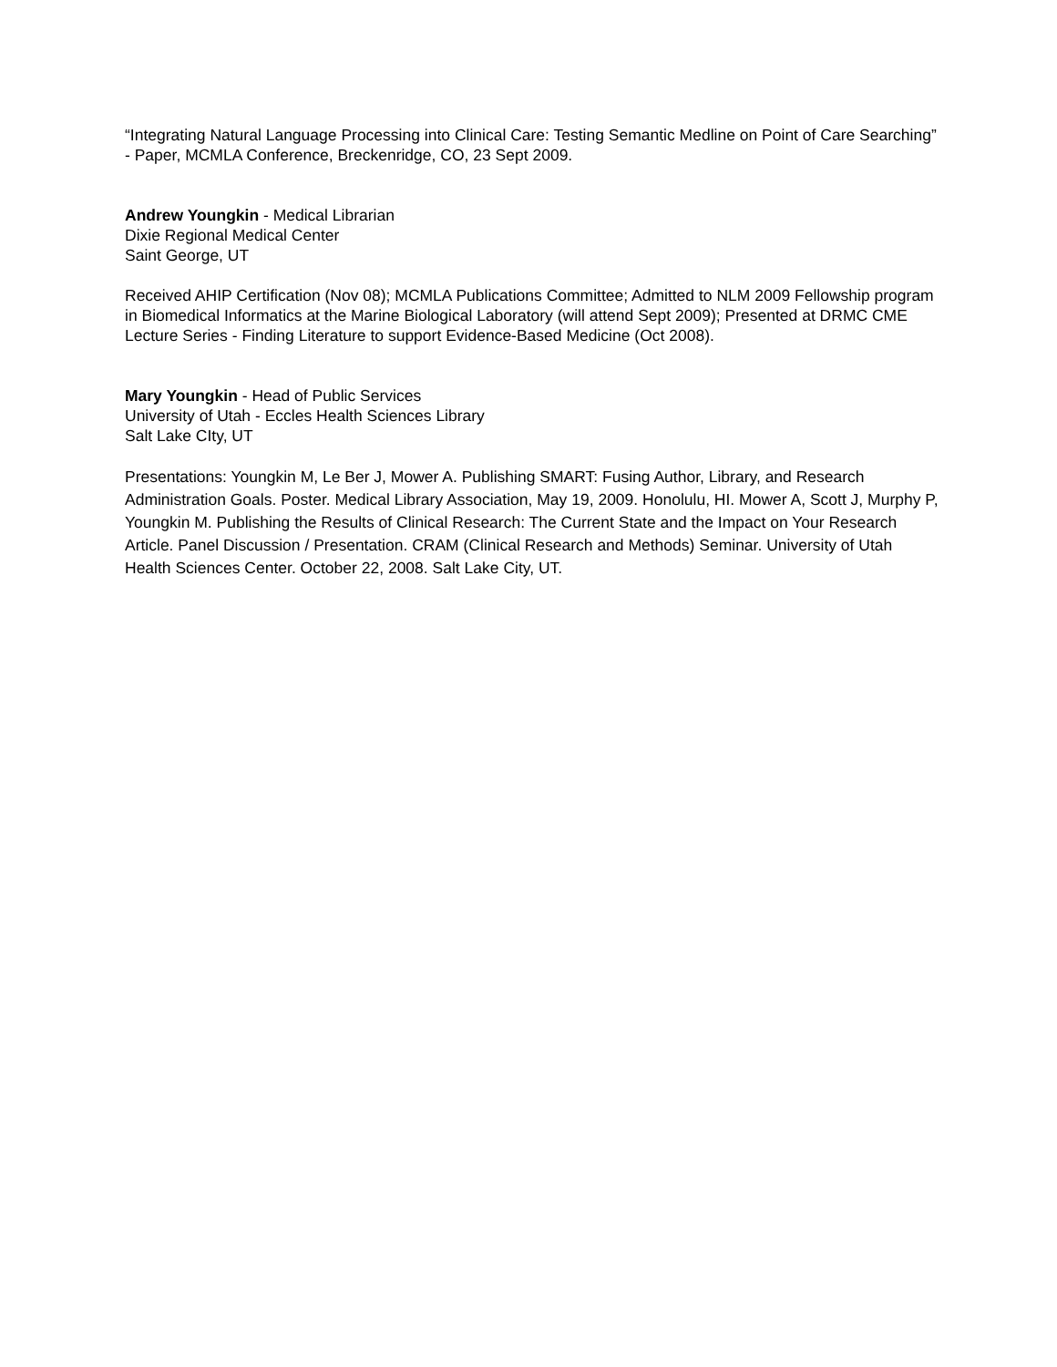“Integrating Natural Language Processing into Clinical Care: Testing Semantic Medline on Point of Care Searching” - Paper, MCMLA Conference, Breckenridge, CO, 23 Sept 2009.
Andrew Youngkin - Medical Librarian
Dixie Regional Medical Center
Saint George, UT
Received AHIP Certification (Nov 08); MCMLA Publications Committee; Admitted to NLM 2009 Fellowship program in Biomedical Informatics at the Marine Biological Laboratory (will attend Sept 2009); Presented at DRMC CME Lecture Series - Finding Literature to support Evidence-Based Medicine (Oct 2008).
Mary Youngkin - Head of Public Services
University of Utah - Eccles Health Sciences Library
Salt Lake CIty, UT
Presentations: Youngkin M, Le Ber J, Mower A. Publishing SMART: Fusing Author, Library, and Research Administration Goals. Poster. Medical Library Association, May 19, 2009. Honolulu, HI. Mower A, Scott J, Murphy P, Youngkin M. Publishing the Results of Clinical Research: The Current State and the Impact on Your Research Article. Panel Discussion / Presentation. CRAM (Clinical Research and Methods) Seminar. University of Utah Health Sciences Center. October 22, 2008. Salt Lake City, UT.